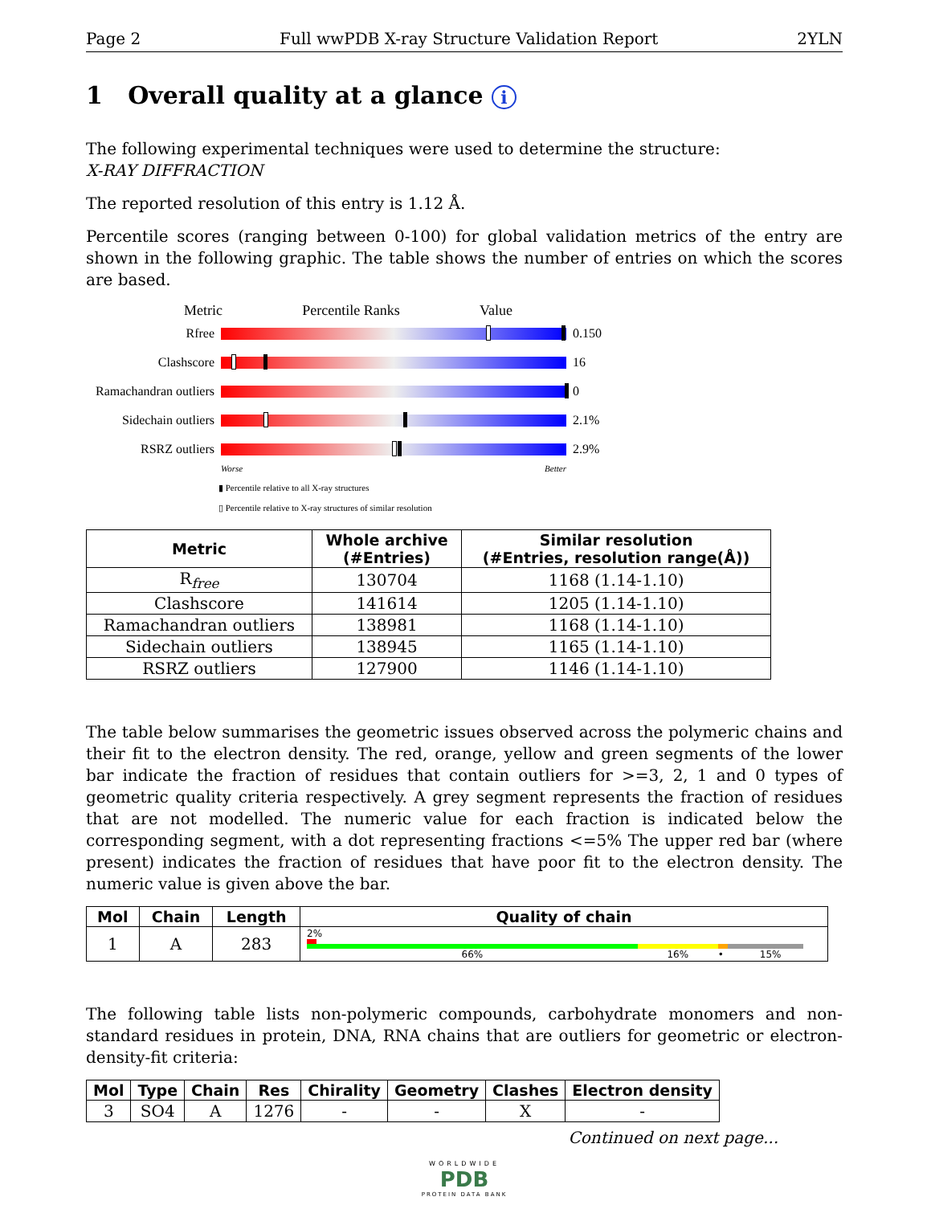Page 2 Full wwPDB X-ray Structure Validation Report 2YLN
1 Overall quality at a glance i
The following experimental techniques were used to determine the structure:
X-RAY DIFFRACTION
The reported resolution of this entry is 1.12 Å.
Percentile scores (ranging between 0-100) for global validation metrics of the entry are shown in the following graphic. The table shows the number of entries on which the scores are based.
Metric Percentile Ranks Value
Rfree 0.150
Clashscore 16
Ramachandran outliers
0
Sidechain outliers
2.1%
RSRZ outliers 2.9%
Worse Better
▮ Percentile relative to all X-ray structures
▯ Percentile relative to X-ray structures of similar resolution
| Metric | Whole archive (#Entries) | Similar resolution (#Entries, resolution range(Å)) |
| --- | --- | --- |
| R<sub>free</sub> | 130704 | 1168 (1.14-1.10) |
| Clashscore | 141614 | 1205 (1.14-1.10) |
| Ramachandran outliers | 138981 | 1168 (1.14-1.10) |
| Sidechain outliers | 138945 | 1165 (1.14-1.10) |
| RSRZ outliers | 127900 | 1146 (1.14-1.10) |
The table below summarises the geometric issues observed across the polymeric chains and their fit to the electron density. The red, orange, yellow and green segments of the lower bar indicate the fraction of residues that contain outliers for >=3, 2, 1 and 0 types of geometric quality criteria respectively. A grey segment represents the fraction of residues that are not modelled. The numeric value for each fraction is indicated below the corresponding segment, with a dot representing fractions <=5% The upper red bar (where present) indicates the fraction of residues that have poor fit to the electron density. The numeric value is given above the bar.
| Mol | Chain | Length | Quality of chain |
| --- | --- | --- | --- |
| 1 | A | 283 | 2% 66% 16% • 15% |
The following table lists non-polymeric compounds, carbohydrate monomers and non-standard residues in protein, DNA, RNA chains that are outliers for geometric or electron-density-fit criteria:
| Mol | Type | Chain | Res | Chirality | Geometry | Clashes | Electron density |
| --- | --- | --- | --- | --- | --- | --- | --- |
| 3 | SO4 | A | 1276 | - | - | X | - |
Continued on next page...
WORLDWIDE
PDB
PROTEIN DATA BANK